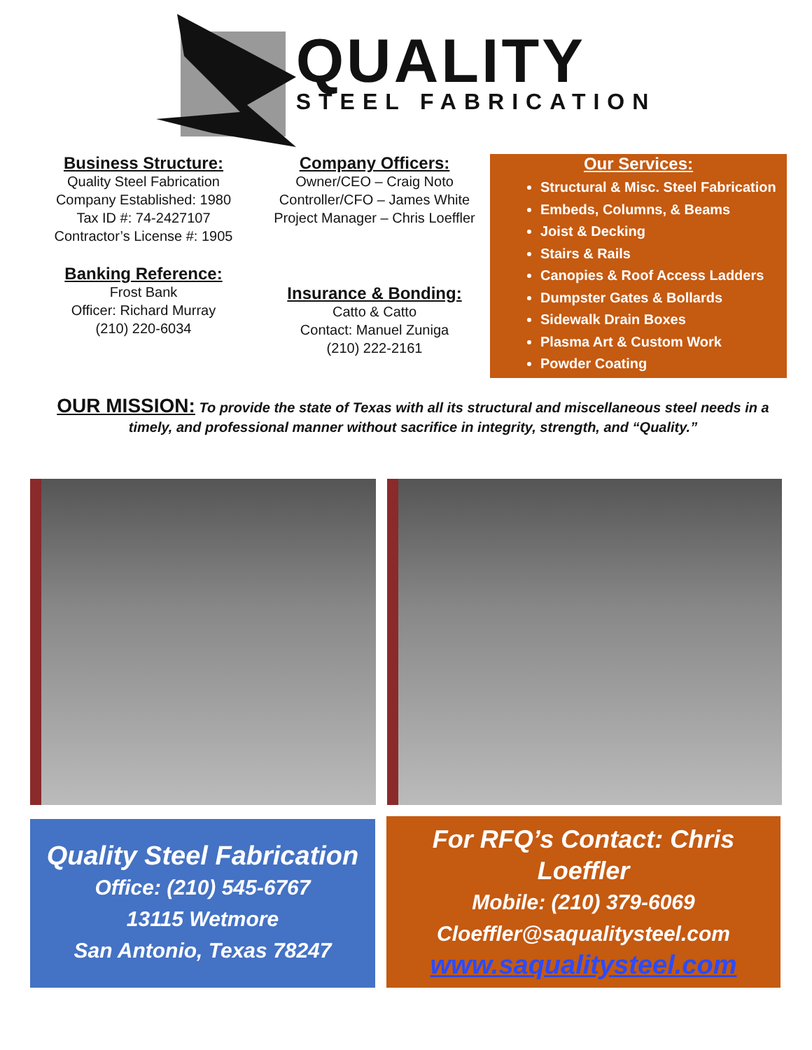QUALITY
STEEL FABRICATION
Business Structure:
Quality Steel Fabrication
Company Established: 1980
Tax ID #: 74-2427107
Contractor’s License #: 1905
Banking Reference:
Frost Bank
Officer: Richard Murray
(210) 220-6034
Company Officers:
Owner/CEO – Craig Noto
Controller/CFO – James White
Project Manager – Chris Loeffler
Insurance & Bonding:
Catto & Catto
Contact: Manuel Zuniga
(210) 222-2161
Our Services:
Structural & Misc. Steel Fabrication
Embeds, Columns, & Beams
Joist & Decking
Stairs & Rails
Canopies & Roof Access Ladders
Dumpster Gates & Bollards
Sidewalk Drain Boxes
Plasma Art & Custom Work
Powder Coating
OUR MISSION: To provide the state of Texas with all its structural and miscellaneous steel needs in a timely, and professional manner without sacrifice in integrity, strength, and “Quality.”
Quality Steel Fabrication
Office: (210) 545-6767
13115 Wetmore
San Antonio, Texas 78247
For RFQ’s Contact: Chris Loeffler
Mobile: (210) 379-6069
Cloeffler@saqualitysteel.com
www.saqualitysteel.com